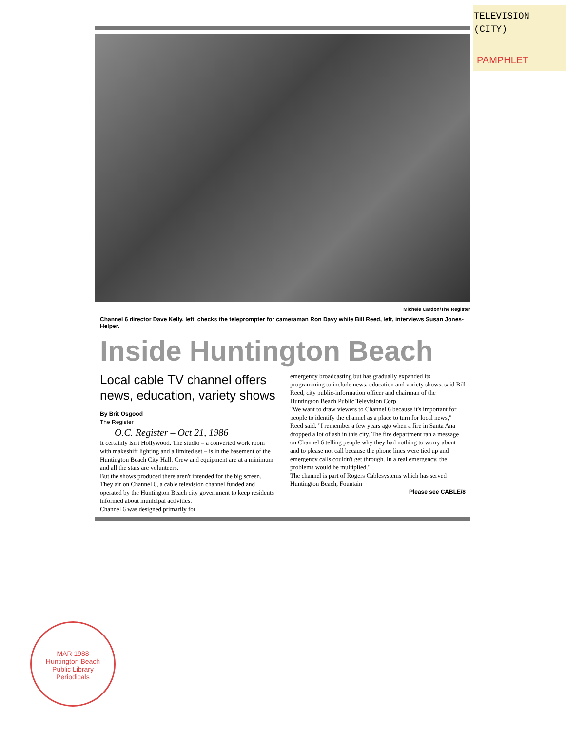TELEVISION
(CITY)
PAMPHLET
Michele Cardon/The Register
Channel 6 director Dave Kelly, left, checks the teleprompter for cameraman Ron Davy while Bill Reed, left, interviews Susan Jones-Helper.
Inside Huntington Beach
Local cable TV channel offers news, education, variety shows
By Brit Osgood
The Register
O.C. Register – Oct 21, 1986
It certainly isn't Hollywood. The studio – a converted work room with makeshift lighting and a limited set – is in the basement of the Huntington Beach City Hall. Crew and equipment are at a minimum and all the stars are volunteers.
But the shows produced there aren't intended for the big screen. They air on Channel 6, a cable television channel funded and operated by the Huntington Beach city government to keep residents informed about municipal activities.
Channel 6 was designed primarily for
emergency broadcasting but has gradually expanded its programming to include news, education and variety shows, said Bill Reed, city public-information officer and chairman of the Huntington Beach Public Television Corp.
"We want to draw viewers to Channel 6 because it's important for people to identify the channel as a place to turn for local news," Reed said. "I remember a few years ago when a fire in Santa Ana dropped a lot of ash in this city. The fire department ran a message on Channel 6 telling people why they had nothing to worry about and to please not call because the phone lines were tied up and emergency calls couldn't get through. In a real emergency, the problems would be multiplied."
The channel is part of Rogers Cablesystems which has served Huntington Beach, Fountain
Please see CABLE/8
MAR 1988
Huntington Beach
Public Library
Periodicals